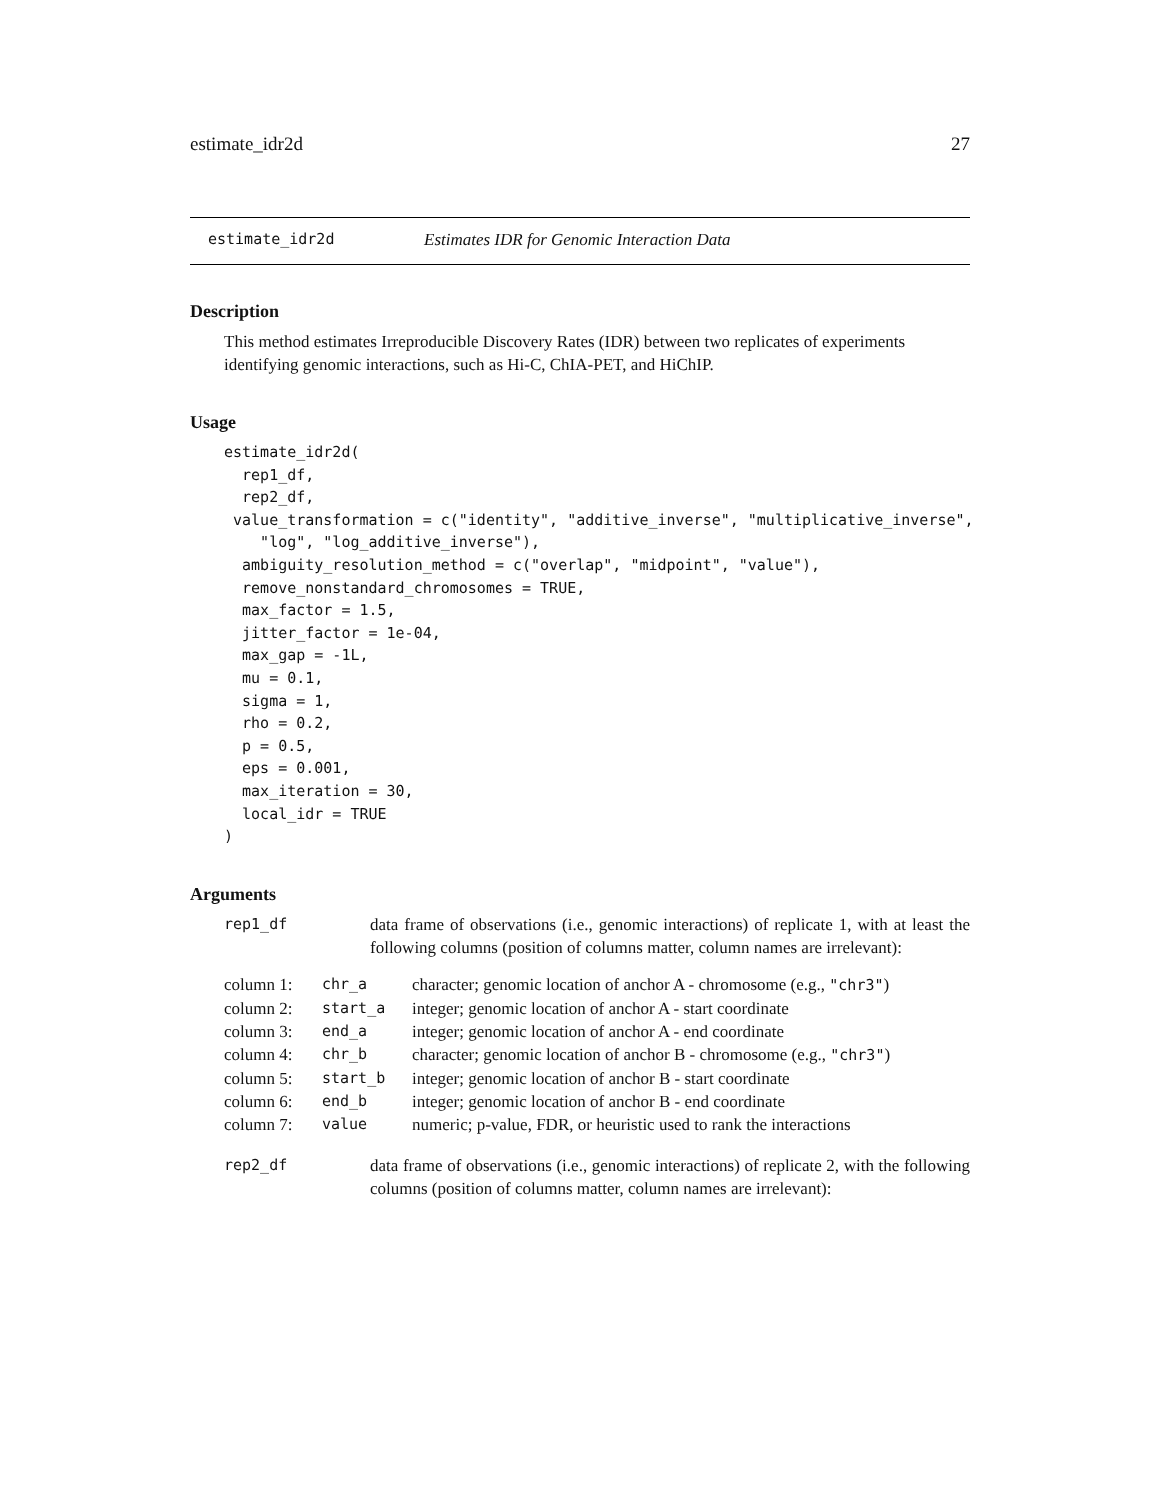estimate_idr2d 27
estimate_idr2d Estimates IDR for Genomic Interaction Data
Description
This method estimates Irreproducible Discovery Rates (IDR) between two replicates of experiments identifying genomic interactions, such as Hi-C, ChIA-PET, and HiChIP.
Usage
estimate_idr2d(
  rep1_df,
  rep2_df,
 value_transformation = c("identity", "additive_inverse", "multiplicative_inverse",
    "log", "log_additive_inverse"),
  ambiguity_resolution_method = c("overlap", "midpoint", "value"),
  remove_nonstandard_chromosomes = TRUE,
  max_factor = 1.5,
  jitter_factor = 1e-04,
  max_gap = -1L,
  mu = 0.1,
  sigma = 1,
  rho = 0.2,
  p = 0.5,
  eps = 0.001,
  max_iteration = 30,
  local_idr = TRUE
)
Arguments
| rep1_df | data frame of observations (i.e., genomic interactions) of replicate 1, with at least the following columns (position of columns matter, column names are irrelevant): |
| column 1: | chr_a | character; genomic location of anchor A - chromosome (e.g., "chr3" ) |
| column 2: | start_a | integer; genomic location of anchor A - start coordinate |
| column 3: | end_a | integer; genomic location of anchor A - end coordinate |
| column 4: | chr_b | character; genomic location of anchor B - chromosome (e.g., "chr3" ) |
| column 5: | start_b | integer; genomic location of anchor B - start coordinate |
| column 6: | end_b | integer; genomic location of anchor B - end coordinate |
| column 7: | value | numeric; p-value, FDR, or heuristic used to rank the interactions |
| rep2_df | data frame of observations (i.e., genomic interactions) of replicate 2, with the following columns (position of columns matter, column names are irrelevant): |